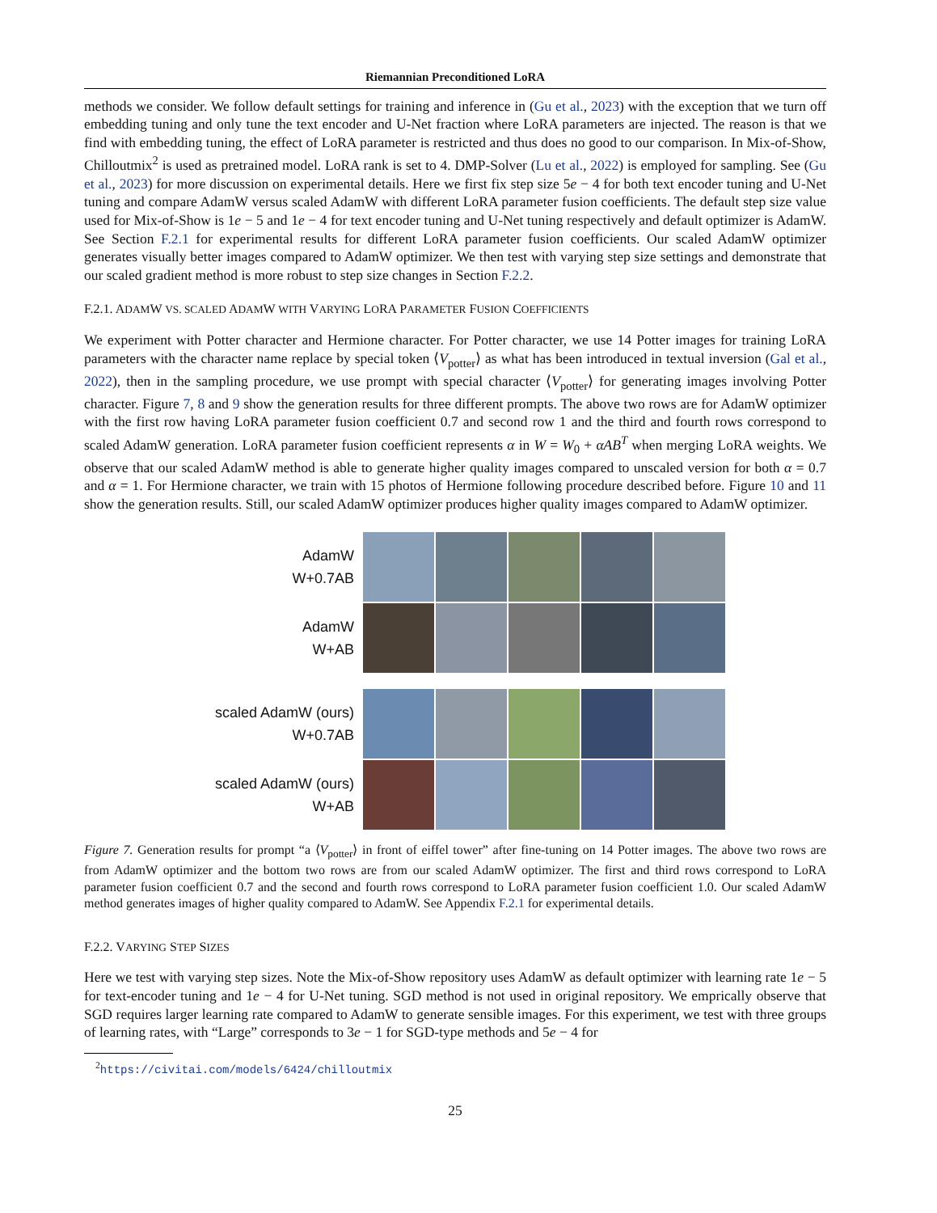Riemannian Preconditioned LoRA
methods we consider. We follow default settings for training and inference in (Gu et al., 2023) with the exception that we turn off embedding tuning and only tune the text encoder and U-Net fraction where LoRA parameters are injected. The reason is that we find with embedding tuning, the effect of LoRA parameter is restricted and thus does no good to our comparison. In Mix-of-Show, Chilloutmix<sup>2</sup> is used as pretrained model. LoRA rank is set to 4. DMP-Solver (Lu et al., 2022) is employed for sampling. See (Gu et al., 2023) for more discussion on experimental details. Here we first fix step size 5e − 4 for both text encoder tuning and U-Net tuning and compare AdamW versus scaled AdamW with different LoRA parameter fusion coefficients. The default step size value used for Mix-of-Show is 1e − 5 and 1e − 4 for text encoder tuning and U-Net tuning respectively and default optimizer is AdamW. See Section F.2.1 for experimental results for different LoRA parameter fusion coefficients. Our scaled AdamW optimizer generates visually better images compared to AdamW optimizer. We then test with varying step size settings and demonstrate that our scaled gradient method is more robust to step size changes in Section F.2.2.
F.2.1. ADAMW VS. SCALED ADAMW WITH VARYING LORA PARAMETER FUSION COEFFICIENTS
We experiment with Potter character and Hermione character. For Potter character, we use 14 Potter images for training LoRA parameters with the character name replace by special token ⟨V<sub>potter</sub>⟩ as what has been introduced in textual inversion (Gal et al., 2022), then in the sampling procedure, we use prompt with special character ⟨V<sub>potter</sub>⟩ for generating images involving Potter character. Figure 7, 8 and 9 show the generation results for three different prompts. The above two rows are for AdamW optimizer with the first row having LoRA parameter fusion coefficient 0.7 and second row 1 and the third and fourth rows correspond to scaled AdamW generation. LoRA parameter fusion coefficient represents α in W = W<sub>0</sub> + αAB<sup>T</sup> when merging LoRA weights. We observe that our scaled AdamW method is able to generate higher quality images compared to unscaled version for both α = 0.7 and α = 1. For Hermione character, we train with 15 photos of Hermione following procedure described before. Figure 10 and 11 show the generation results. Still, our scaled AdamW optimizer produces higher quality images compared to AdamW optimizer.
AdamW
W+0.7AB
AdamW
W+AB
scaled AdamW (ours)
W+0.7AB
scaled AdamW (ours)
W+AB
Figure 7. Generation results for prompt “a ⟨V<sub>potter</sub>⟩ in front of eiffel tower” after fine-tuning on 14 Potter images. The above two rows are from AdamW optimizer and the bottom two rows are from our scaled AdamW optimizer. The first and third rows correspond to LoRA parameter fusion coefficient 0.7 and the second and fourth rows correspond to LoRA parameter fusion coefficient 1.0. Our scaled AdamW method generates images of higher quality compared to AdamW. See Appendix F.2.1 for experimental details.
F.2.2. VARYING STEP SIZES
Here we test with varying step sizes. Note the Mix-of-Show repository uses AdamW as default optimizer with learning rate 1e − 5 for text-encoder tuning and 1e − 4 for U-Net tuning. SGD method is not used in original repository. We emprically observe that SGD requires larger learning rate compared to AdamW to generate sensible images. For this experiment, we test with three groups of learning rates, with “Large” corresponds to 3e − 1 for SGD-type methods and 5e − 4 for
<sup>2</sup> https://civitai.com/models/6424/chilloutmix
25